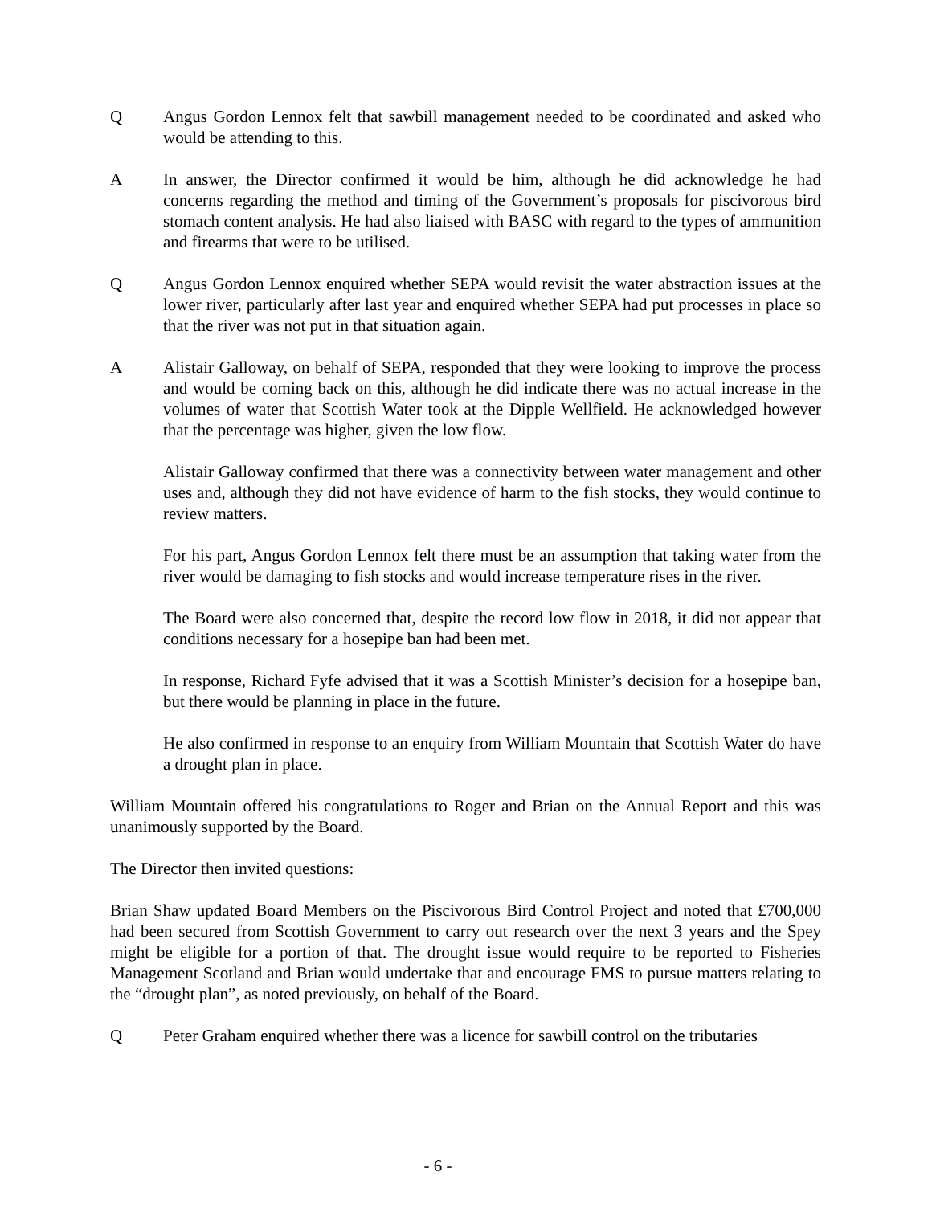Q Angus Gordon Lennox felt that sawbill management needed to be coordinated and asked who would be attending to this.
A In answer, the Director confirmed it would be him, although he did acknowledge he had concerns regarding the method and timing of the Government’s proposals for piscivorous bird stomach content analysis. He had also liaised with BASC with regard to the types of ammunition and firearms that were to be utilised.
Q Angus Gordon Lennox enquired whether SEPA would revisit the water abstraction issues at the lower river, particularly after last year and enquired whether SEPA had put processes in place so that the river was not put in that situation again.
A Alistair Galloway, on behalf of SEPA, responded that they were looking to improve the process and would be coming back on this, although he did indicate there was no actual increase in the volumes of water that Scottish Water took at the Dipple Wellfield. He acknowledged however that the percentage was higher, given the low flow.
Alistair Galloway confirmed that there was a connectivity between water management and other uses and, although they did not have evidence of harm to the fish stocks, they would continue to review matters.
For his part, Angus Gordon Lennox felt there must be an assumption that taking water from the river would be damaging to fish stocks and would increase temperature rises in the river.
The Board were also concerned that, despite the record low flow in 2018, it did not appear that conditions necessary for a hosepipe ban had been met.
In response, Richard Fyfe advised that it was a Scottish Minister’s decision for a hosepipe ban, but there would be planning in place in the future.
He also confirmed in response to an enquiry from William Mountain that Scottish Water do have a drought plan in place.
William Mountain offered his congratulations to Roger and Brian on the Annual Report and this was unanimously supported by the Board.
The Director then invited questions:
Brian Shaw updated Board Members on the Piscivorous Bird Control Project and noted that £700,000 had been secured from Scottish Government to carry out research over the next 3 years and the Spey might be eligible for a portion of that. The drought issue would require to be reported to Fisheries Management Scotland and Brian would undertake that and encourage FMS to pursue matters relating to the “drought plan”, as noted previously, on behalf of the Board.
Q Peter Graham enquired whether there was a licence for sawbill control on the tributaries
- 6 -